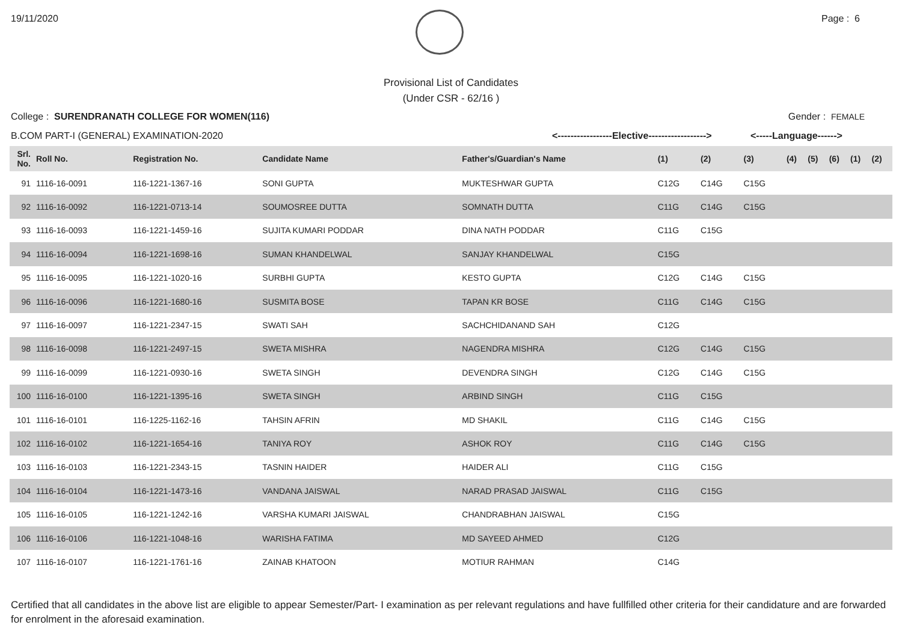19/11/2020 Page : 6
Provisional List of Candidates
(Under CSR - 62/16 )
College : SURENDRANATH COLLEGE FOR WOMEN(116)
Gender : FEMALE
B.COM PART-I (GENERAL) EXAMINATION-2020 <-----------------Elective------------------>
<-----Language------>
| Srl. No. | Roll No. | Registration No. | Candidate Name | Father's/Guardian's Name | (1) | (2) | (3) | (4) | (5) | (6) | (1) | (2) |
| --- | --- | --- | --- | --- | --- | --- | --- | --- | --- | --- | --- | --- |
| 91 | 1116-16-0091 | 116-1221-1367-16 | SONI GUPTA | MUKTESHWAR GUPTA | C12G | C14G | C15G | | | | | |
| 92 | 1116-16-0092 | 116-1221-0713-14 | SOUMOSREE DUTTA | SOMNATH DUTTA | C11G | C14G | C15G | | | | | |
| 93 | 1116-16-0093 | 116-1221-1459-16 | SUJITA KUMARI PODDAR | DINA NATH PODDAR | C11G | C15G | | | | | | |
| 94 | 1116-16-0094 | 116-1221-1698-16 | SUMAN KHANDELWAL | SANJAY KHANDELWAL | C15G | | | | | | | |
| 95 | 1116-16-0095 | 116-1221-1020-16 | SURBHI GUPTA | KESTO GUPTA | C12G | C14G | C15G | | | | | |
| 96 | 1116-16-0096 | 116-1221-1680-16 | SUSMITA BOSE | TAPAN KR BOSE | C11G | C14G | C15G | | | | | |
| 97 | 1116-16-0097 | 116-1221-2347-15 | SWATI SAH | SACHCHIDANAND SAH | C12G | | | | | | | |
| 98 | 1116-16-0098 | 116-1221-2497-15 | SWETA MISHRA | NAGENDRA MISHRA | C12G | C14G | C15G | | | | | |
| 99 | 1116-16-0099 | 116-1221-0930-16 | SWETA SINGH | DEVENDRA SINGH | C12G | C14G | C15G | | | | | |
| 100 | 1116-16-0100 | 116-1221-1395-16 | SWETA SINGH | ARBIND SINGH | C11G | C15G | | | | | | |
| 101 | 1116-16-0101 | 116-1225-1162-16 | TAHSIN AFRIN | MD SHAKIL | C11G | C14G | C15G | | | | | |
| 102 | 1116-16-0102 | 116-1221-1654-16 | TANIYA ROY | ASHOK ROY | C11G | C14G | C15G | | | | | |
| 103 | 1116-16-0103 | 116-1221-2343-15 | TASNIN HAIDER | HAIDER ALI | C11G | C15G | | | | | | |
| 104 | 1116-16-0104 | 116-1221-1473-16 | VANDANA JAISWAL | NARAD PRASAD JAISWAL | C11G | C15G | | | | | | |
| 105 | 1116-16-0105 | 116-1221-1242-16 | VARSHA KUMARI JAISWAL | CHANDRABHAN JAISWAL | C15G | | | | | | | |
| 106 | 1116-16-0106 | 116-1221-1048-16 | WARISHA FATIMA | MD SAYEED AHMED | C12G | | | | | | | |
| 107 | 1116-16-0107 | 116-1221-1761-16 | ZAINAB KHATOON | MOTIUR RAHMAN | C14G | | | | | | | |
Certified that all candidates in the above list are eligible to appear Semester/Part- I examination as per relevant regulations and have fullfilled other criteria for their candidature and are forwarded for enrolment in the aforesaid examination.